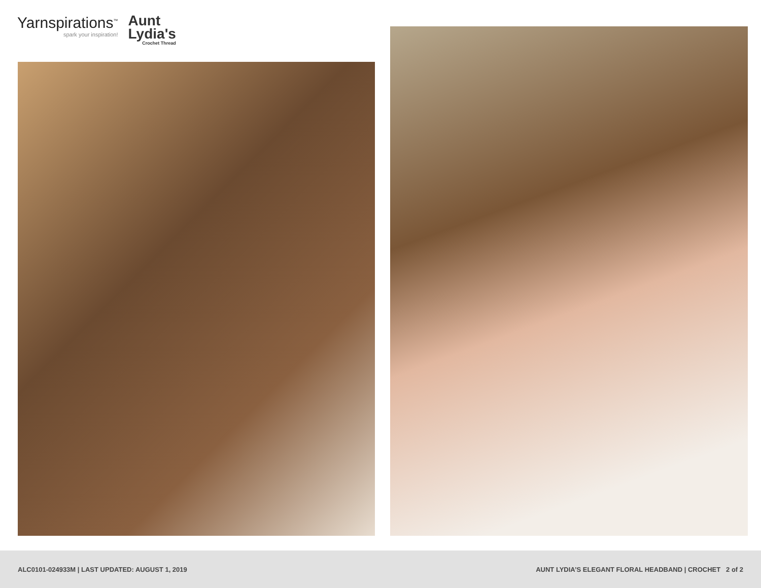Yarnspirations<sup>™</sup>
spark your inspiration!
Aunt
Lydia's
Crochet Thread
ALC0101-024933M | LAST UPDATED: AUGUST 1, 2019 AUNT LYDIA’S ELEGANT FLORAL HEADBAND | CROCHET 2 of 2